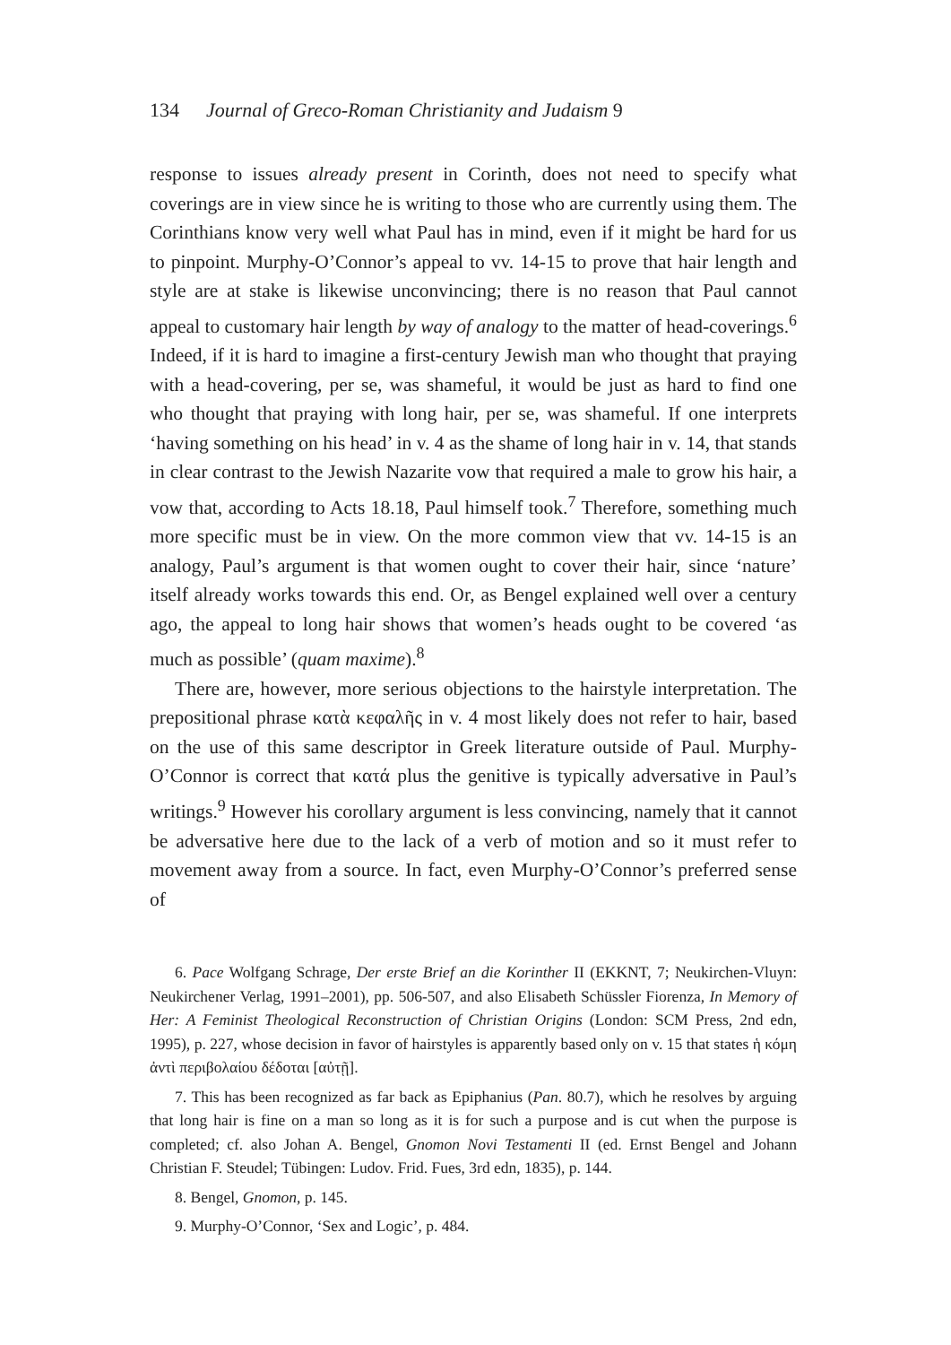134 Journal of Greco-Roman Christianity and Judaism 9
response to issues already present in Corinth, does not need to specify what coverings are in view since he is writing to those who are currently using them. The Corinthians know very well what Paul has in mind, even if it might be hard for us to pinpoint. Murphy-O’Connor’s appeal to vv. 14-15 to prove that hair length and style are at stake is likewise unconvincing; there is no reason that Paul cannot appeal to customary hair length by way of analogy to the matter of head-coverings.<sup>6</sup> Indeed, if it is hard to imagine a first-century Jewish man who thought that praying with a head-covering, per se, was shameful, it would be just as hard to find one who thought that praying with long hair, per se, was shameful. If one interprets ‘having something on his head’ in v. 4 as the shame of long hair in v. 14, that stands in clear contrast to the Jewish Nazarite vow that required a male to grow his hair, a vow that, according to Acts 18.18, Paul himself took.<sup>7</sup> Therefore, something much more specific must be in view. On the more common view that vv. 14-15 is an analogy, Paul’s argument is that women ought to cover their hair, since ‘nature’ itself already works towards this end. Or, as Bengel explained well over a century ago, the appeal to long hair shows that women’s heads ought to be covered ‘as much as possible’ (quam maxime).<sup>8</sup>
There are, however, more serious objections to the hairstyle interpretation. The prepositional phrase κατὰ κεφαλῆς in v. 4 most likely does not refer to hair, based on the use of this same descriptor in Greek literature outside of Paul. Murphy-O’Connor is correct that κατά plus the genitive is typically adversative in Paul’s writings.<sup>9</sup> However his corollary argument is less convincing, namely that it cannot be adversative here due to the lack of a verb of motion and so it must refer to movement away from a source. In fact, even Murphy-O’Connor’s preferred sense of
6. Pace Wolfgang Schrage, Der erste Brief an die Korinther II (EKKNT, 7; Neukirchen-Vluyn: Neukirchener Verlag, 1991–2001), pp. 506-507, and also Elisabeth Schüssler Fiorenza, In Memory of Her: A Feminist Theological Reconstruction of Christian Origins (London: SCM Press, 2nd edn, 1995), p. 227, whose decision in favor of hairstyles is apparently based only on v. 15 that states ἡ κόμη ἀντὶ περιβολαίου δέδοται [αὐτῇ].
7. This has been recognized as far back as Epiphanius (Pan. 80.7), which he resolves by arguing that long hair is fine on a man so long as it is for such a purpose and is cut when the purpose is completed; cf. also Johan A. Bengel, Gnomon Novi Testamenti II (ed. Ernst Bengel and Johann Christian F. Steudel; Tübingen: Ludov. Frid. Fues, 3rd edn, 1835), p. 144.
8. Bengel, Gnomon, p. 145.
9. Murphy-O’Connor, ‘Sex and Logic’, p. 484.